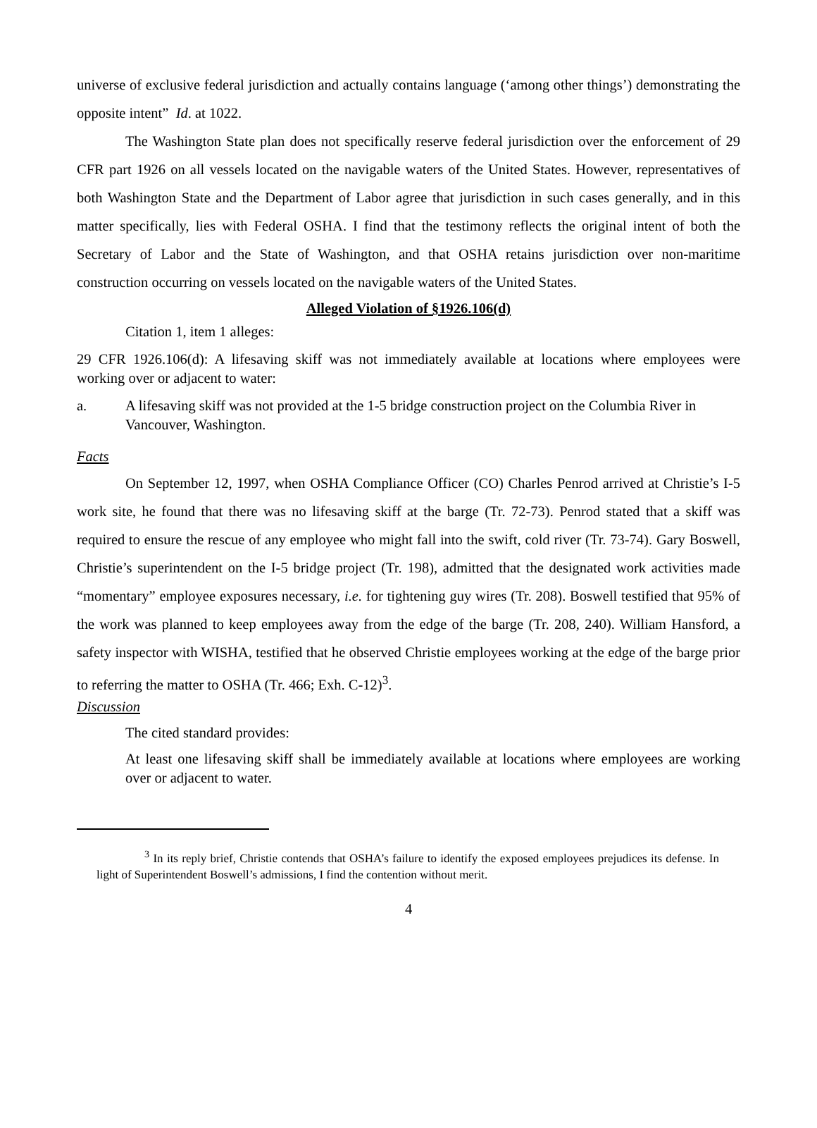universe of exclusive federal jurisdiction and actually contains language (‘among other things’) demonstrating the opposite intent” Id. at 1022.
The Washington State plan does not specifically reserve federal jurisdiction over the enforcement of 29 CFR part 1926 on all vessels located on the navigable waters of the United States. However, representatives of both Washington State and the Department of Labor agree that jurisdiction in such cases generally, and in this matter specifically, lies with Federal OSHA. I find that the testimony reflects the original intent of both the Secretary of Labor and the State of Washington, and that OSHA retains jurisdiction over non-maritime construction occurring on vessels located on the navigable waters of the United States.
Alleged Violation of §1926.106(d)
Citation 1, item 1 alleges:
29 CFR 1926.106(d): A lifesaving skiff was not immediately available at locations where employees were working over or adjacent to water:
a. A lifesaving skiff was not provided at the 1-5 bridge construction project on the Columbia River in Vancouver, Washington.
Facts
On September 12, 1997, when OSHA Compliance Officer (CO) Charles Penrod arrived at Christie’s I-5 work site, he found that there was no lifesaving skiff at the barge (Tr. 72-73). Penrod stated that a skiff was required to ensure the rescue of any employee who might fall into the swift, cold river (Tr. 73-74). Gary Boswell, Christie’s superintendent on the I-5 bridge project (Tr. 198), admitted that the designated work activities made “momentary” employee exposures necessary, i.e. for tightening guy wires (Tr. 208). Boswell testified that 95% of the work was planned to keep employees away from the edge of the barge (Tr. 208, 240). William Hansford, a safety inspector with WISHA, testified that he observed Christie employees working at the edge of the barge prior to referring the matter to OSHA (Tr. 466; Exh. C-12)<sup>3</sup>.
Discussion
The cited standard provides:
At least one lifesaving skiff shall be immediately available at locations where employees are working over or adjacent to water.
<sup>3</sup> In its reply brief, Christie contends that OSHA’s failure to identify the exposed employees prejudices its defense. In light of Superintendent Boswell’s admissions, I find the contention without merit.
4